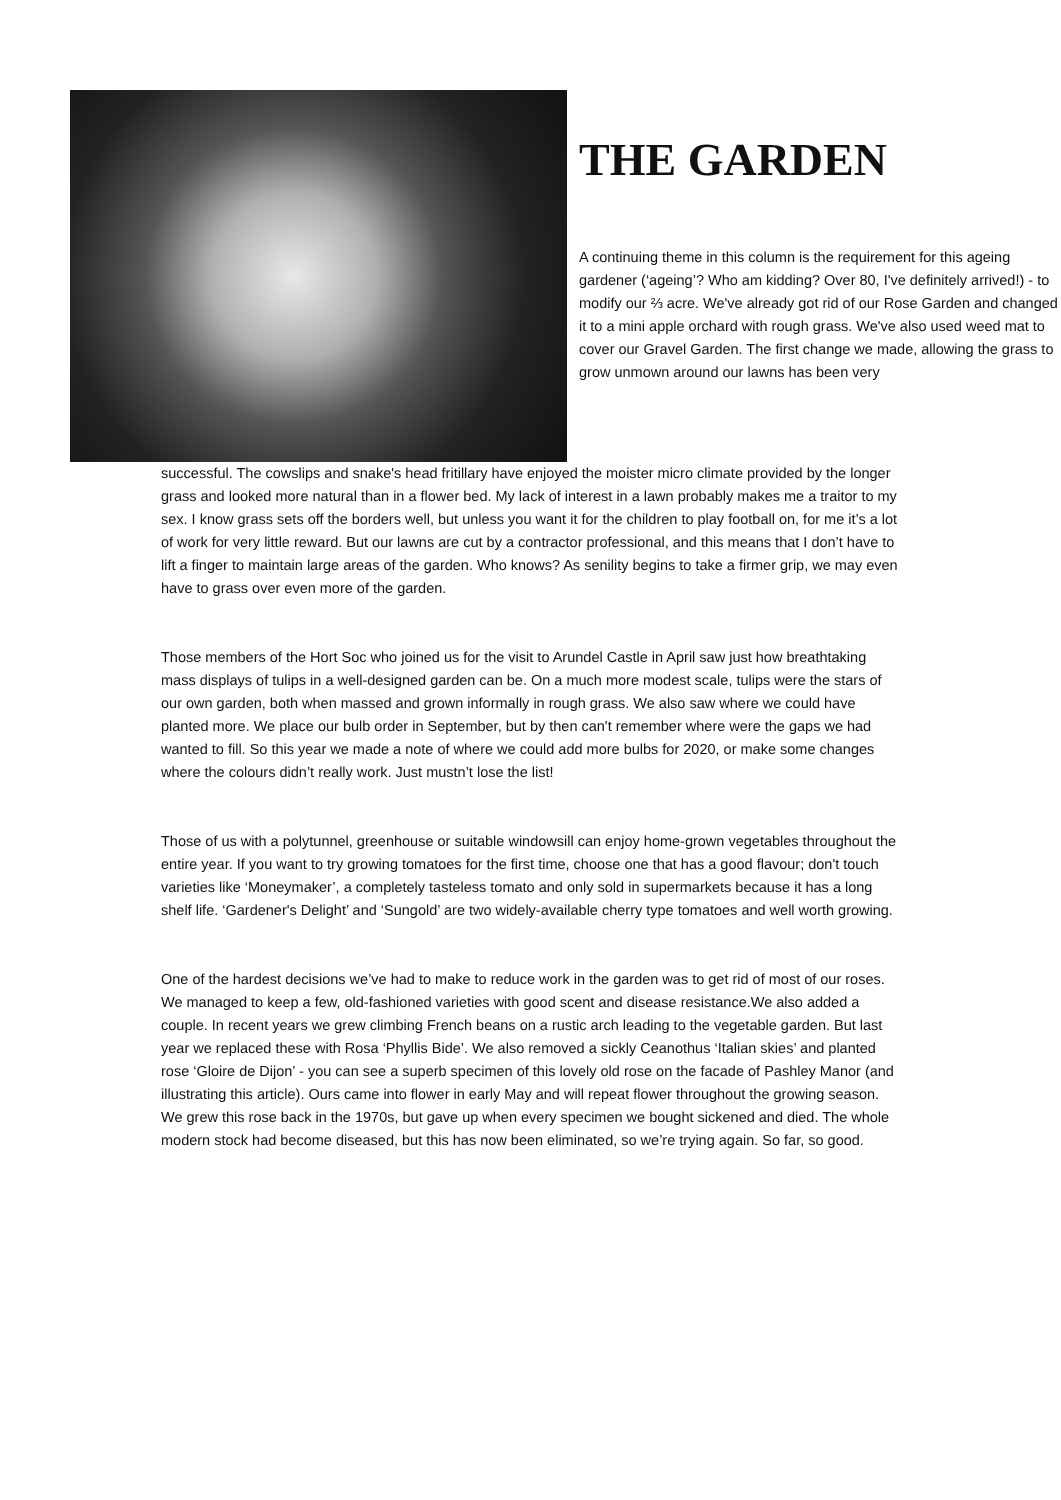THE GARDEN
A continuing theme in this column is the requirement for this ageing gardener (‘ageing’? Who am kidding? Over 80, I've definitely arrived!) - to modify our ⅔ acre. We've already got rid of our Rose Garden and changed it to a mini apple orchard with rough grass. We've also used weed mat to cover our Gravel Garden. The first change we made, allowing the grass to grow unmown around our lawns has been very
successful. The cowslips and snake's head fritillary have enjoyed the moister micro climate provided by the longer grass and looked more natural than in a flower bed. My lack of interest in a lawn probably makes me a traitor to my sex. I know grass sets off the borders well, but unless you want it for the children to play football on, for me it’s a lot of work for very little reward. But our lawns are cut by a contractor professional, and this means that I don’t have to lift a finger to maintain large areas of the garden. Who knows? As senility begins to take a firmer grip, we may even have to grass over even more of the garden.
Those members of the Hort Soc who joined us for the visit to Arundel Castle in April saw just how breathtaking mass displays of tulips in a well-designed garden can be. On a much more modest scale, tulips were the stars of our own garden, both when massed and grown informally in rough grass. We also saw where we could have planted more. We place our bulb order in September, but by then can't remember where were the gaps we had wanted to fill. So this year we made a note of where we could add more bulbs for 2020, or make some changes where the colours didn’t really work. Just mustn’t lose the list!
Those of us with a polytunnel, greenhouse or suitable windowsill can enjoy home-grown vegetables throughout the entire year. If you want to try growing tomatoes for the first time, choose one that has a good flavour; don't touch varieties like ‘Moneymaker’, a completely tasteless tomato and only sold in supermarkets because it has a long shelf life. ‘Gardener's Delight’ and ‘Sungold’ are two widely-available cherry type tomatoes and well worth growing.
One of the hardest decisions we’ve had to make to reduce work in the garden was to get rid of most of our roses. We managed to keep a few, old-fashioned varieties with good scent and disease resistance.We also added a couple. In recent years we grew climbing French beans on a rustic arch leading to the vegetable garden. But last year we replaced these with Rosa ‘Phyllis Bide’. We also removed a sickly Ceanothus ‘Italian skies’ and planted rose ‘Gloire de Dijon’ - you can see a superb specimen of this lovely old rose on the facade of Pashley Manor (and illustrating this article). Ours came into flower in early May and will repeat flower throughout the growing season. We grew this rose back in the 1970s, but gave up when every specimen we bought sickened and died. The whole modern stock had become diseased, but this has now been eliminated, so we’re trying again. So far, so good.